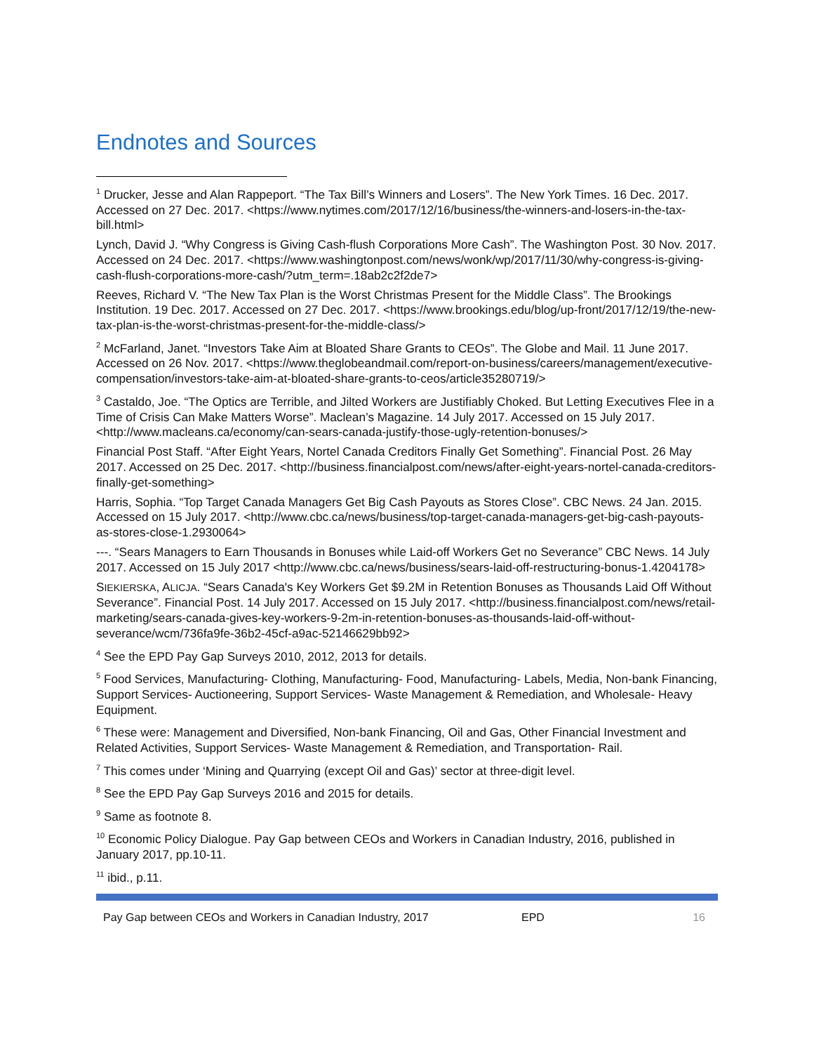Endnotes and Sources
<sup>1</sup> Drucker, Jesse and Alan Rappeport. “The Tax Bill’s Winners and Losers”. The New York Times. 16 Dec. 2017. Accessed on 27 Dec. 2017. <https://www.nytimes.com/2017/12/16/business/the-winners-and-losers-in-the-tax-bill.html>
Lynch, David J. “Why Congress is Giving Cash-flush Corporations More Cash”. The Washington Post. 30 Nov. 2017. Accessed on 24 Dec. 2017. <https://www.washingtonpost.com/news/wonk/wp/2017/11/30/why-congress-is-giving-cash-flush-corporations-more-cash/?utm_term=.18ab2c2f2de7>
Reeves, Richard V. “The New Tax Plan is the Worst Christmas Present for the Middle Class”. The Brookings Institution. 19 Dec. 2017. Accessed on 27 Dec. 2017. <https://www.brookings.edu/blog/up-front/2017/12/19/the-new-tax-plan-is-the-worst-christmas-present-for-the-middle-class/>
<sup>2</sup> McFarland, Janet. “Investors Take Aim at Bloated Share Grants to CEOs”. The Globe and Mail. 11 June 2017. Accessed on 26 Nov. 2017. <https://www.theglobeandmail.com/report-on-business/careers/management/executive-compensation/investors-take-aim-at-bloated-share-grants-to-ceos/article35280719/>
<sup>3</sup> Castaldo, Joe. “The Optics are Terrible, and Jilted Workers are Justifiably Choked. But Letting Executives Flee in a Time of Crisis Can Make Matters Worse”. Maclean’s Magazine. 14 July 2017. Accessed on 15 July 2017. <http://www.macleans.ca/economy/can-sears-canada-justify-those-ugly-retention-bonuses/>
Financial Post Staff. “After Eight Years, Nortel Canada Creditors Finally Get Something”. Financial Post. 26 May 2017. Accessed on 25 Dec. 2017. <http://business.financialpost.com/news/after-eight-years-nortel-canada-creditors-finally-get-something>
Harris, Sophia. “Top Target Canada Managers Get Big Cash Payouts as Stores Close”. CBC News. 24 Jan. 2015. Accessed on 15 July 2017. <http://www.cbc.ca/news/business/top-target-canada-managers-get-big-cash-payouts-as-stores-close-1.2930064>
---. “Sears Managers to Earn Thousands in Bonuses while Laid-off Workers Get no Severance” CBC News. 14 July 2017. Accessed on 15 July 2017 <http://www.cbc.ca/news/business/sears-laid-off-restructuring-bonus-1.4204178>
SIEKIERSKA, ALICJA. “Sears Canada's Key Workers Get $9.2M in Retention Bonuses as Thousands Laid Off Without Severance”. Financial Post. 14 July 2017. Accessed on 15 July 2017. <http://business.financialpost.com/news/retail-marketing/sears-canada-gives-key-workers-9-2m-in-retention-bonuses-as-thousands-laid-off-without-severance/wcm/736fa9fe-36b2-45cf-a9ac-52146629bb92>
<sup>4</sup> See the EPD Pay Gap Surveys 2010, 2012, 2013 for details.
<sup>5</sup> Food Services, Manufacturing- Clothing, Manufacturing- Food, Manufacturing- Labels, Media, Non-bank Financing, Support Services- Auctioneering, Support Services- Waste Management & Remediation, and Wholesale- Heavy Equipment.
<sup>6</sup> These were: Management and Diversified, Non-bank Financing, Oil and Gas, Other Financial Investment and Related Activities, Support Services- Waste Management & Remediation, and Transportation- Rail.
<sup>7</sup> This comes under ‘Mining and Quarrying (except Oil and Gas)’ sector at three-digit level.
<sup>8</sup> See the EPD Pay Gap Surveys 2016 and 2015 for details.
<sup>9</sup> Same as footnote 8.
<sup>10</sup> Economic Policy Dialogue. Pay Gap between CEOs and Workers in Canadian Industry, 2016, published in January 2017, pp.10-11.
<sup>11</sup> ibid., p.11.
Pay Gap between CEOs and Workers in Canadian Industry, 2017 EPD 16